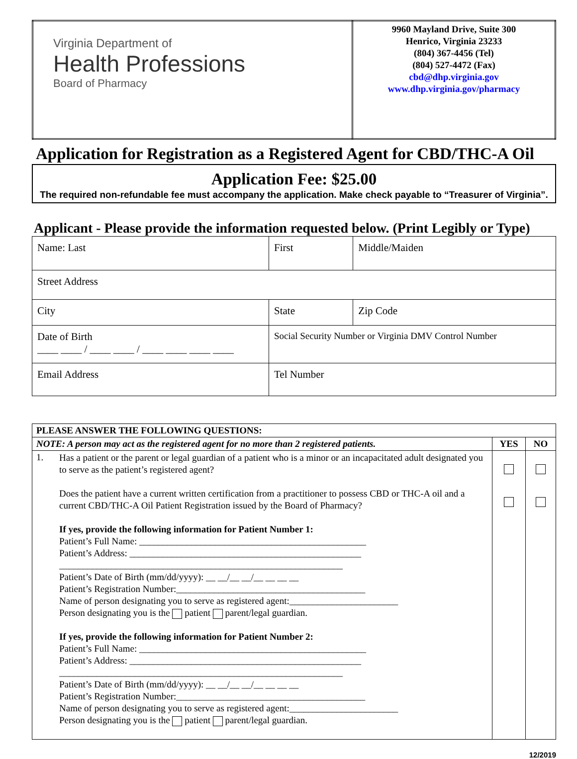| Virginia Department of Health Professions Board of Pharmacy | 9960 Mayland Drive, Suite 300 Henrico, Virginia 23233 (804) 367-4456 (Tel) (804) 527-4472 (Fax) cbd@dhp.virginia.gov www.dhp.virginia.gov/pharmacy |
Application for Registration as a Registered Agent for CBD/THC-A Oil
Application Fee: $25.00
The required non-refundable fee must accompany the application. Make check payable to “Treasurer of Virginia”.
Applicant - Please provide the information requested below. (Print Legibly or Type)
| Name: Last | First | | Middle/Maiden |
| Street Address | | | |
| City | | State | Zip Code |
| Date of Birth ____ ____ / ____ ____ / ____ ____ ____ ____ | Social Security Number or Virginia DMV Control Number | | |
| Email Address | Tel Number | | |
| PLEASE ANSWER THE FOLLOWING QUESTIONS: | | | |
| NOTE: A person may act as the registered agent for no more than 2 registered patients. | | YES | NO |
| 1. | Has a patient or the parent or legal guardian of a patient who is a minor or an incapacitated adult designated you to serve as the patient’s registered agent? Does the patient have a current written certification from a practitioner to possess CBD or THC-A oil and a current CBD/THC-A Oil Patient Registration issued by the Board of Pharmacy? If yes, provide the following information for Patient Number 1: Patient’s Full Name: ________________________________________________ Patient’s Address: _________________________________________________ ____________________________________________________________ Patient’s Date of Birth (mm/dd/yyyy): __ __/__ __/__ __ __ __ Patient’s Registration Number:________________________________________ Name of person designating you to serve as registered agent:_______________________ Person designating you is the patient parent/legal guardian. If yes, provide the following information for Patient Number 2: Patient’s Full Name: ________________________________________________ Patient’s Address: _________________________________________________ ____________________________________________________________ Patient’s Date of Birth (mm/dd/yyyy): __ __/__ __/__ __ __ __ Patient’s Registration Number:________________________________________ Name of person designating you to serve as registered agent:_______________________ Person designating you is the patient parent/legal guardian. | | |
12/2019